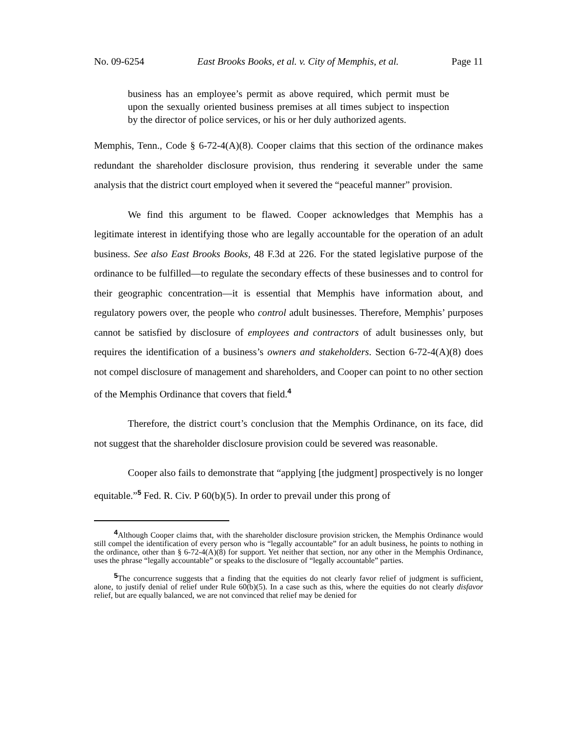No. 09-6254 East Brooks Books, et al. v. City of Memphis, et al. Page 11
business has an employee’s permit as above required, which permit must be upon the sexually oriented business premises at all times subject to inspection by the director of police services, or his or her duly authorized agents.
Memphis, Tenn., Code § 6-72-4(A)(8). Cooper claims that this section of the ordinance makes redundant the shareholder disclosure provision, thus rendering it severable under the same analysis that the district court employed when it severed the “peaceful manner” provision.
We find this argument to be flawed. Cooper acknowledges that Memphis has a legitimate interest in identifying those who are legally accountable for the operation of an adult business. See also East Brooks Books, 48 F.3d at 226. For the stated legislative purpose of the ordinance to be fulfilled—to regulate the secondary effects of these businesses and to control for their geographic concentration—it is essential that Memphis have information about, and regulatory powers over, the people who control adult businesses. Therefore, Memphis’ purposes cannot be satisfied by disclosure of employees and contractors of adult businesses only, but requires the identification of a business’s owners and stakeholders. Section 6-72-4(A)(8) does not compel disclosure of management and shareholders, and Cooper can point to no other section of the Memphis Ordinance that covers that field.<sup>4</sup>
Therefore, the district court’s conclusion that the Memphis Ordinance, on its face, did not suggest that the shareholder disclosure provision could be severed was reasonable.
Cooper also fails to demonstrate that “applying [the judgment] prospectively is no longer equitable.”<sup>5</sup> Fed. R. Civ. P 60(b)(5). In order to prevail under this prong of
<sup>4</sup> Although Cooper claims that, with the shareholder disclosure provision stricken, the Memphis Ordinance would still compel the identification of every person who is “legally accountable” for an adult business, he points to nothing in the ordinance, other than § 6-72-4(A)(8) for support. Yet neither that section, nor any other in the Memphis Ordinance, uses the phrase “legally accountable” or speaks to the disclosure of “legally accountable” parties.
<sup>5</sup> The concurrence suggests that a finding that the equities do not clearly favor relief of judgment is sufficient, alone, to justify denial of relief under Rule 60(b)(5). In a case such as this, where the equities do not clearly disfavor relief, but are equally balanced, we are not convinced that relief may be denied for